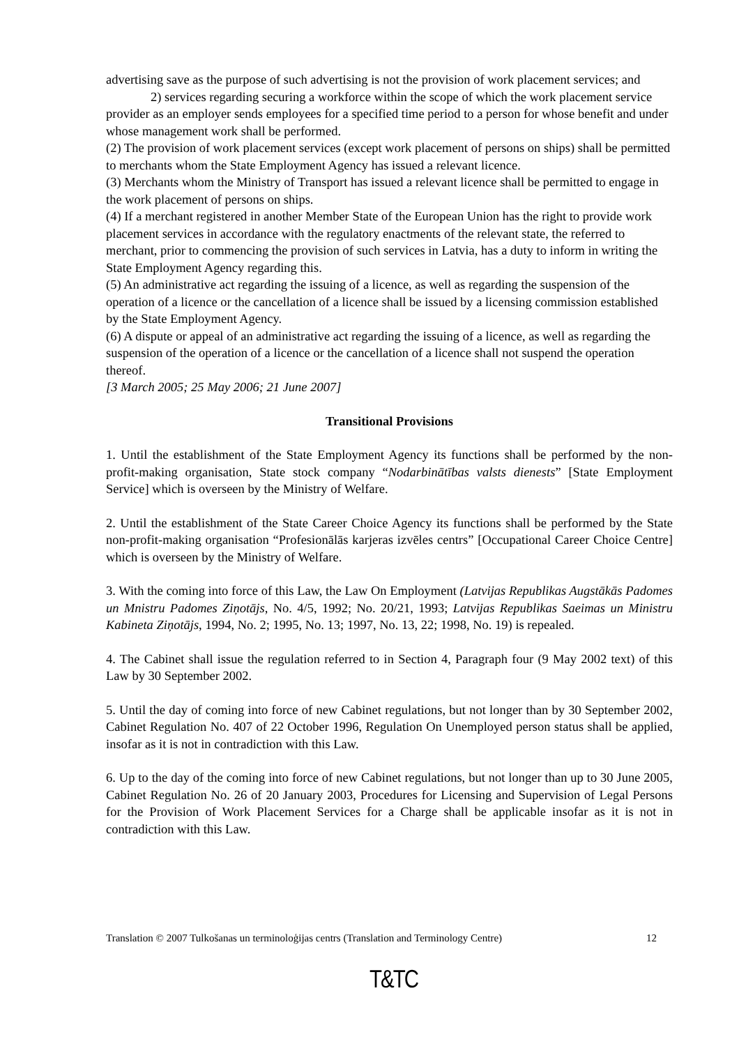advertising save as the purpose of such advertising is not the provision of work placement services; and
2) services regarding securing a workforce within the scope of which the work placement service provider as an employer sends employees for a specified time period to a person for whose benefit and under whose management work shall be performed.
(2) The provision of work placement services (except work placement of persons on ships) shall be permitted to merchants whom the State Employment Agency has issued a relevant licence.
(3) Merchants whom the Ministry of Transport has issued a relevant licence shall be permitted to engage in the work placement of persons on ships.
(4) If a merchant registered in another Member State of the European Union has the right to provide work placement services in accordance with the regulatory enactments of the relevant state, the referred to merchant, prior to commencing the provision of such services in Latvia, has a duty to inform in writing the State Employment Agency regarding this.
(5) An administrative act regarding the issuing of a licence, as well as regarding the suspension of the operation of a licence or the cancellation of a licence shall be issued by a licensing commission established by the State Employment Agency.
(6) A dispute or appeal of an administrative act regarding the issuing of a licence, as well as regarding the suspension of the operation of a licence or the cancellation of a licence shall not suspend the operation thereof.
[3 March 2005; 25 May 2006; 21 June 2007]
Transitional Provisions
1. Until the establishment of the State Employment Agency its functions shall be performed by the non-profit-making organisation, State stock company “Nodarbinātības valsts dienests” [State Employment Service] which is overseen by the Ministry of Welfare.
2. Until the establishment of the State Career Choice Agency its functions shall be performed by the State non-profit-making organisation “Profesionālās karjeras izvēles centrs” [Occupational Career Choice Centre] which is overseen by the Ministry of Welfare.
3. With the coming into force of this Law, the Law On Employment (Latvijas Republikas Augstākās Padomes un Mnistru Padomes Ziņotājs, No. 4/5, 1992; No. 20/21, 1993; Latvijas Republikas Saeimas un Ministru Kabineta Ziņotājs, 1994, No. 2; 1995, No. 13; 1997, No. 13, 22; 1998, No. 19) is repealed.
4. The Cabinet shall issue the regulation referred to in Section 4, Paragraph four (9 May 2002 text) of this Law by 30 September 2002.
5. Until the day of coming into force of new Cabinet regulations, but not longer than by 30 September 2002, Cabinet Regulation No. 407 of 22 October 1996, Regulation On Unemployed person status shall be applied, insofar as it is not in contradiction with this Law.
6. Up to the day of the coming into force of new Cabinet regulations, but not longer than up to 30 June 2005, Cabinet Regulation No. 26 of 20 January 2003, Procedures for Licensing and Supervision of Legal Persons for the Provision of Work Placement Services for a Charge shall be applicable insofar as it is not in contradiction with this Law.
Translation © 2007 Tulkošanas un terminoloģijas centrs (Translation and Terminology Centre) 12
T&TC